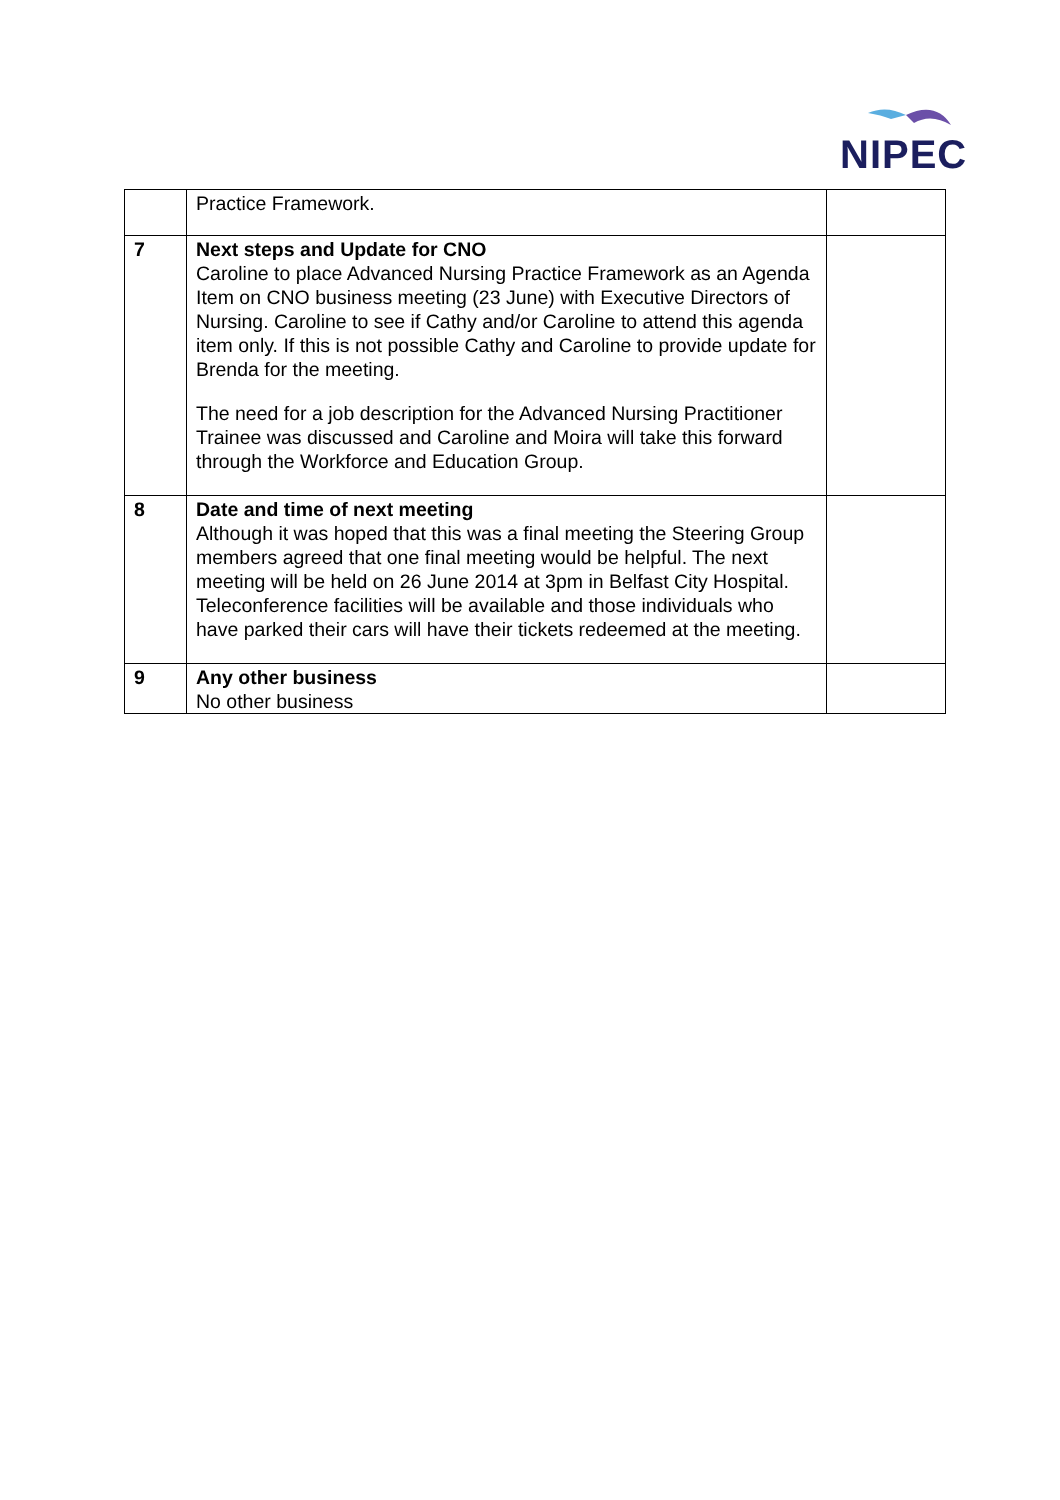NIPEC
| | Practice Framework. | |
| 7 | Next steps and Update for CNO Caroline to place Advanced Nursing Practice Framework as an Agenda Item on CNO business meeting (23 June) with Executive Directors of Nursing. Caroline to see if Cathy and/or Caroline to attend this agenda item only. If this is not possible Cathy and Caroline to provide update for Brenda for the meeting. The need for a job description for the Advanced Nursing Practitioner Trainee was discussed and Caroline and Moira will take this forward through the Workforce and Education Group. | |
| 8 | Date and time of next meeting Although it was hoped that this was a final meeting the Steering Group members agreed that one final meeting would be helpful. The next meeting will be held on 26 June 2014 at 3pm in Belfast City Hospital. Teleconference facilities will be available and those individuals who have parked their cars will have their tickets redeemed at the meeting. | |
| 9 | Any other business No other business | |